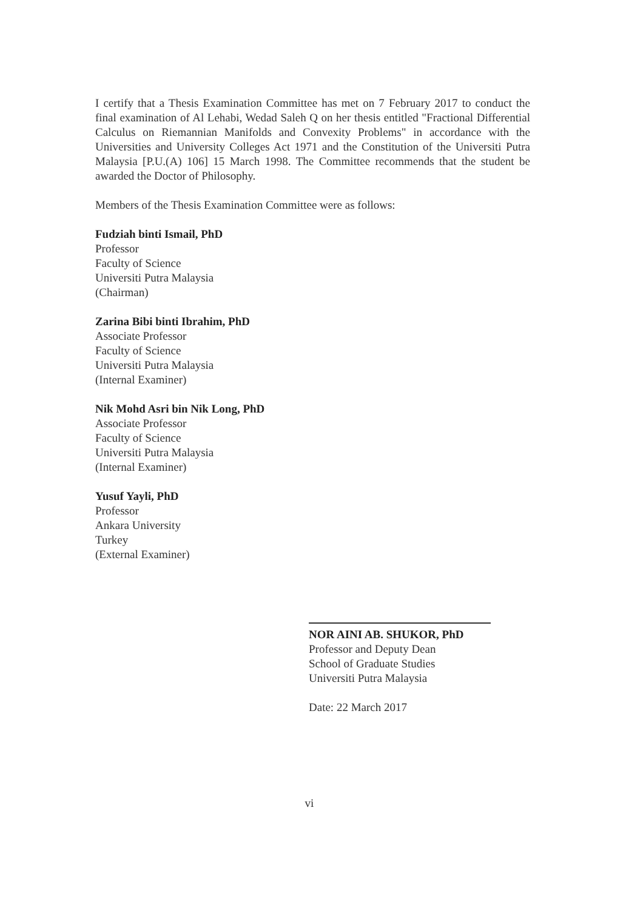I certify that a Thesis Examination Committee has met on 7 February 2017 to conduct the final examination of Al Lehabi, Wedad Saleh Q on her thesis entitled "Fractional Differential Calculus on Riemannian Manifolds and Convexity Problems" in accordance with the Universities and University Colleges Act 1971 and the Constitution of the Universiti Putra Malaysia [P.U.(A) 106] 15 March 1998. The Committee recommends that the student be awarded the Doctor of Philosophy.
Members of the Thesis Examination Committee were as follows:
Fudziah binti Ismail, PhD
Professor
Faculty of Science
Universiti Putra Malaysia
(Chairman)
Zarina Bibi binti Ibrahim, PhD
Associate Professor
Faculty of Science
Universiti Putra Malaysia
(Internal Examiner)
Nik Mohd Asri bin Nik Long, PhD
Associate Professor
Faculty of Science
Universiti Putra Malaysia
(Internal Examiner)
Yusuf Yayli, PhD
Professor
Ankara University
Turkey
(External Examiner)
NOR AINI AB. SHUKOR, PhD
Professor and Deputy Dean
School of Graduate Studies
Universiti Putra Malaysia
Date: 22 March 2017
vi